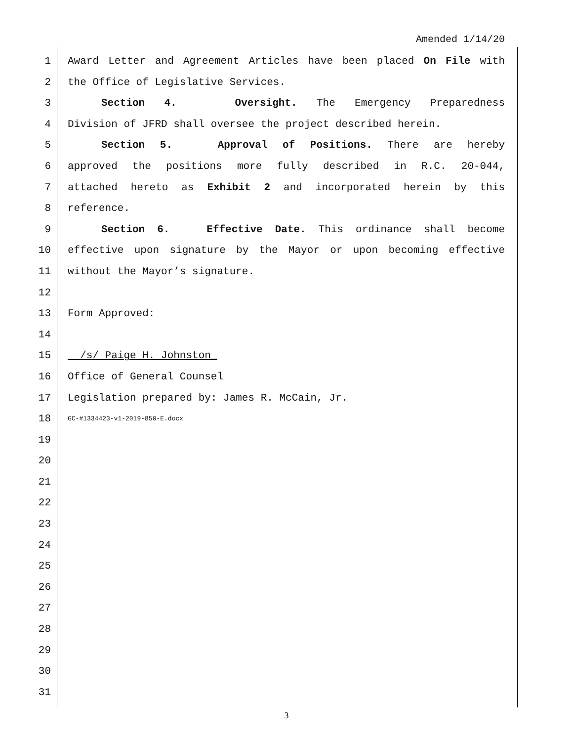Amended 1/14/20
1 Award Letter and Agreement Articles have been placed On File with
2 the Office of Legislative Services.
3 Section 4. Oversight. The Emergency Preparedness
4 Division of JFRD shall oversee the project described herein.
5 Section 5. Approval of Positions. There are hereby
6 approved the positions more fully described in R.C. 20-044,
7 attached hereto as Exhibit 2 and incorporated herein by this
8 reference.
9 Section 6. Effective Date. This ordinance shall become
10 effective upon signature by the Mayor or upon becoming effective
11 without the Mayor’s signature.
12
13 Form Approved:
14
15 /s/ Paige H. Johnston_
16 Office of General Counsel
17 Legislation prepared by: James R. McCain, Jr.
18 GC-#1334423-v1-2019-850-E.docx
19
20
21
22
23
24
25
26
27
28
29
30
31
3